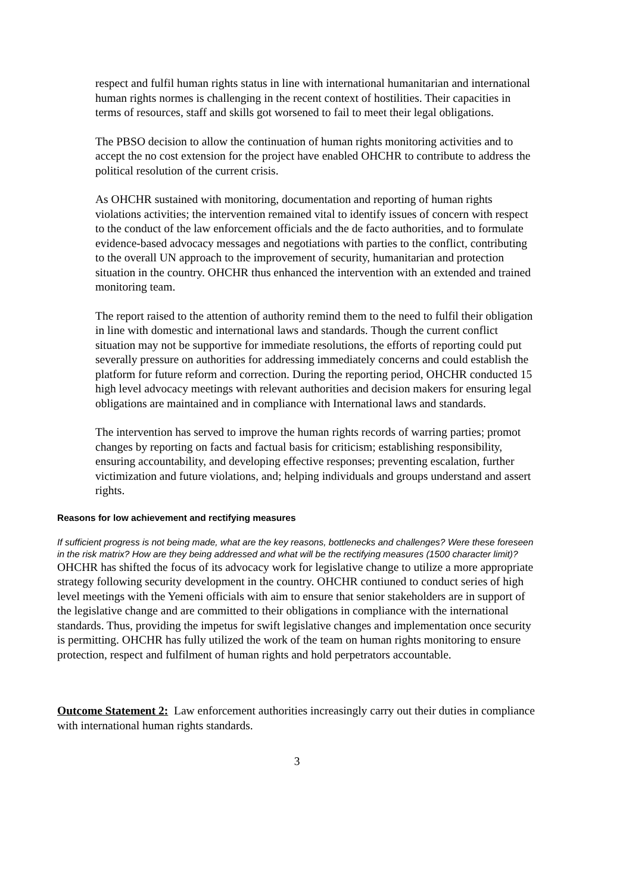respect and fulfil human rights status in line with international humanitarian and international human rights normes is challenging in the recent context of hostilities. Their capacities in terms of resources, staff and skills got worsened to fail to meet their legal obligations.
The PBSO decision to allow the continuation of human rights monitoring activities and to accept the no cost extension for the project have enabled OHCHR to contribute to address the political resolution of the current crisis.
As OHCHR sustained with monitoring, documentation and reporting of human rights violations activities; the intervention remained vital to identify issues of concern with respect to the conduct of the law enforcement officials and the de facto authorities, and to formulate evidence-based advocacy messages and negotiations with parties to the conflict, contributing to the overall UN approach to the improvement of security, humanitarian and protection situation in the country. OHCHR thus enhanced the intervention with an extended and trained monitoring team.
The report raised to the attention of authority remind them to the need to fulfil their obligation in line with domestic and international laws and standards. Though the current conflict situation may not be supportive for immediate resolutions, the efforts of reporting could put severally pressure on authorities for addressing immediately concerns and could establish the platform for future reform and correction. During the reporting period, OHCHR conducted 15 high level advocacy meetings with relevant authorities and decision makers for ensuring legal obligations are maintained and in compliance with International laws and standards.
The intervention has served to improve the human rights records of warring parties; promot changes by reporting on facts and factual basis for criticism; establishing responsibility, ensuring accountability, and developing effective responses; preventing escalation, further victimization and future violations, and; helping individuals and groups understand and assert rights.
Reasons for low achievement and rectifying measures
If sufficient progress is not being made, what are the key reasons, bottlenecks and challenges? Were these foreseen in the risk matrix? How are they being addressed and what will be the rectifying measures (1500 character limit)?
OHCHR has shifted the focus of its advocacy work for legislative change to utilize a more appropriate strategy following security development in the country. OHCHR contiuned to conduct series of high level meetings with the Yemeni officials with aim to ensure that senior stakeholders are in support of the legislative change and are committed to their obligations in compliance with the international standards. Thus, providing the impetus for swift legislative changes and implementation once security is permitting. OHCHR has fully utilized the work of the team on human rights monitoring to ensure protection, respect and fulfilment of human rights and hold perpetrators accountable.
Outcome Statement 2: Law enforcement authorities increasingly carry out their duties in compliance with international human rights standards.
3